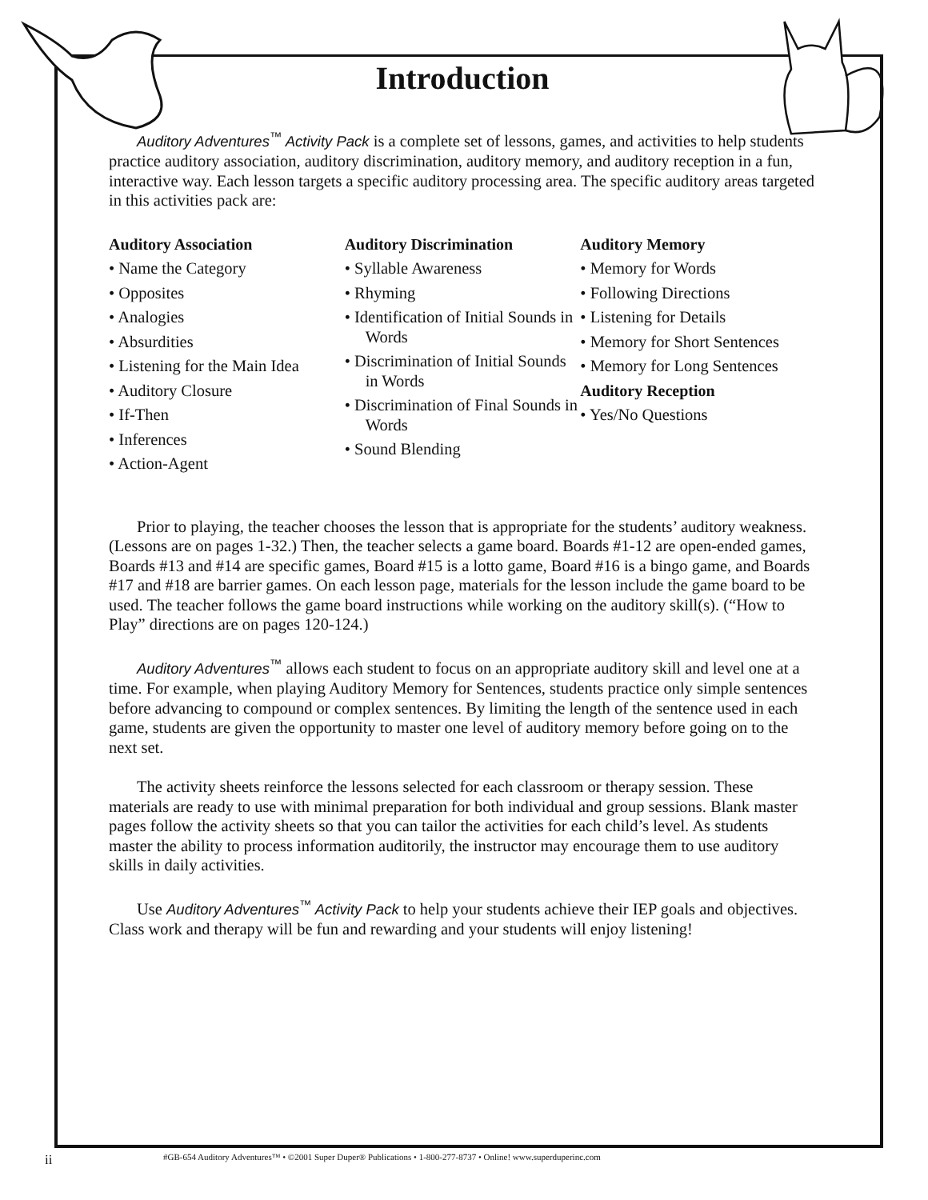Introduction
Auditory Adventures<sup>™</sup> Activity Pack is a complete set of lessons, games, and activities to help students practice auditory association, auditory discrimination, auditory memory, and auditory reception in a fun, interactive way. Each lesson targets a specific auditory processing area. The specific auditory areas targeted in this activities pack are:
Auditory Association
• Name the Category
• Opposites
• Analogies
• Absurdities
• Listening for the Main Idea
• Auditory Closure
• If-Then
• Inferences
• Action-Agent
Auditory Discrimination
• Syllable Awareness
• Rhyming
• Identification of Initial Sounds in Words
• Discrimination of Initial Sounds in Words
• Discrimination of Final Sounds in Words
• Sound Blending
Auditory Memory
• Memory for Words
• Following Directions
• Listening for Details
• Memory for Short Sentences
• Memory for Long Sentences
Auditory Reception
• Yes/No Questions
Prior to playing, the teacher chooses the lesson that is appropriate for the students’ auditory weakness. (Lessons are on pages 1-32.) Then, the teacher selects a game board. Boards #1-12 are open-ended games, Boards #13 and #14 are specific games, Board #15 is a lotto game, Board #16 is a bingo game, and Boards #17 and #18 are barrier games. On each lesson page, materials for the lesson include the game board to be used. The teacher follows the game board instructions while working on the auditory skill(s). (“How to Play” directions are on pages 120-124.)
Auditory Adventures<sup>™</sup> allows each student to focus on an appropriate auditory skill and level one at a time. For example, when playing Auditory Memory for Sentences, students practice only simple sentences before advancing to compound or complex sentences. By limiting the length of the sentence used in each game, students are given the opportunity to master one level of auditory memory before going on to the next set.
The activity sheets reinforce the lessons selected for each classroom or therapy session. These materials are ready to use with minimal preparation for both individual and group sessions. Blank master pages follow the activity sheets so that you can tailor the activities for each child’s level. As students master the ability to process information auditorily, the instructor may encourage them to use auditory skills in daily activities.
Use Auditory Adventures<sup>™</sup> Activity Pack to help your students achieve their IEP goals and objectives. Class work and therapy will be fun and rewarding and your students will enjoy listening!
ii #GB-654 Auditory Adventures™ • ©2001 Super Duper® Publications • 1-800-277-8737 • Online! www.superduperinc.com